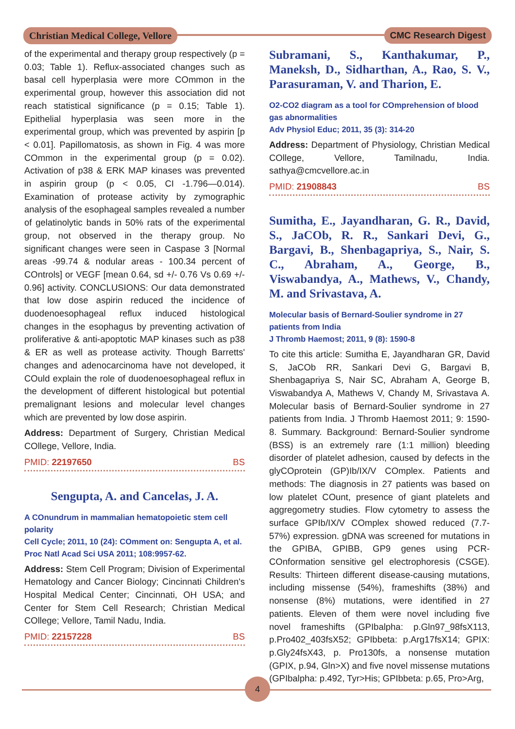Christian Medical College, Vellore
CMC Research Digest
of the experimental and therapy group respectively (p = 0.03; Table 1). Reflux-associated changes such as basal cell hyperplasia were more COmmon in the experimental group, however this association did not reach statistical significance (p = 0.15; Table 1). Epithelial hyperplasia was seen more in the experimental group, which was prevented by aspirin [p < 0.01]. Papillomatosis, as shown in Fig. 4 was more COmmon in the experimental group (p = 0.02). Activation of p38 & ERK MAP kinases was prevented in aspirin group (p < 0.05, CI -1.796—0.014). Examination of protease activity by zymographic analysis of the esophageal samples revealed a number of gelatinolytic bands in 50% rats of the experimental group, not observed in the therapy group. No significant changes were seen in Caspase 3 [Normal areas -99.74 & nodular areas - 100.34 percent of COntrols] or VEGF [mean 0.64, sd +/- 0.76 Vs 0.69 +/- 0.96] activity. CONCLUSIONS: Our data demonstrated that low dose aspirin reduced the incidence of duodenoesophageal reflux induced histological changes in the esophagus by preventing activation of proliferative & anti-apoptotic MAP kinases such as p38 & ER as well as protease activity. Though Barretts' changes and adenocarcinoma have not developed, it COuld explain the role of duodenoesophageal reflux in the development of different histological but potential premalignant lesions and molecular level changes which are prevented by low dose aspirin.
Address: Department of Surgery, Christian Medical COllege, Vellore, India.
PMID: 22197650 BS
Sengupta, A. and Cancelas, J. A.
A COnundrum in mammalian hematopoietic stem cell polarity
Cell Cycle; 2011, 10 (24): COmment on: Sengupta A, et al. Proc Natl Acad Sci USA 2011; 108:9957-62.
Address: Stem Cell Program; Division of Experimental Hematology and Cancer Biology; Cincinnati Children's Hospital Medical Center; Cincinnati, OH USA; and Center for Stem Cell Research; Christian Medical COllege; Vellore, Tamil Nadu, India.
PMID: 22157228 BS
Subramani, S., Kanthakumar, P., Maneksh, D., Sidharthan, A., Rao, S. V., Parasuraman, V. and Tharion, E.
O2-CO2 diagram as a tool for COmprehension of blood gas abnormalities
Adv Physiol Educ; 2011, 35 (3): 314-20
Address: Department of Physiology, Christian Medical COllege, Vellore, Tamilnadu, India. sathya@cmcvellore.ac.in
PMID: 21908843 BS
Sumitha, E., Jayandharan, G. R., David, S., JaCOb, R. R., Sankari Devi, G., Bargavi, B., Shenbagapriya, S., Nair, S. C., Abraham, A., George, B., Viswabandya, A., Mathews, V., Chandy, M. and Srivastava, A.
Molecular basis of Bernard-Soulier syndrome in 27 patients from India
J Thromb Haemost; 2011, 9 (8): 1590-8
To cite this article: Sumitha E, Jayandharan GR, David S, JaCOb RR, Sankari Devi G, Bargavi B, Shenbagapriya S, Nair SC, Abraham A, George B, Viswabandya A, Mathews V, Chandy M, Srivastava A. Molecular basis of Bernard-Soulier syndrome in 27 patients from India. J Thromb Haemost 2011; 9: 1590-8. Summary. Background: Bernard-Soulier syndrome (BSS) is an extremely rare (1:1 million) bleeding disorder of platelet adhesion, caused by defects in the glyCOprotein (GP)Ib/IX/V COmplex. Patients and methods: The diagnosis in 27 patients was based on low platelet COunt, presence of giant platelets and aggregometry studies. Flow cytometry to assess the surface GPIb/IX/V COmplex showed reduced (7.7-57%) expression. gDNA was screened for mutations in the GPIBA, GPIBB, GP9 genes using PCR-COnformation sensitive gel electrophoresis (CSGE). Results: Thirteen different disease-causing mutations, including missense (54%), frameshifts (38%) and nonsense (8%) mutations, were identified in 27 patients. Eleven of them were novel including five novel frameshifts (GPIbalpha: p.Gln97_98fsX113, p.Pro402_403fsX52; GPIbbeta: p.Arg17fsX14; GPIX: p.Gly24fsX43, p. Pro130fs, a nonsense mutation (GPIX, p.94, Gln>X) and five novel missense mutations (GPIbalpha: p.492, Tyr>His; GPIbbeta: p.65, Pro>Arg,
4